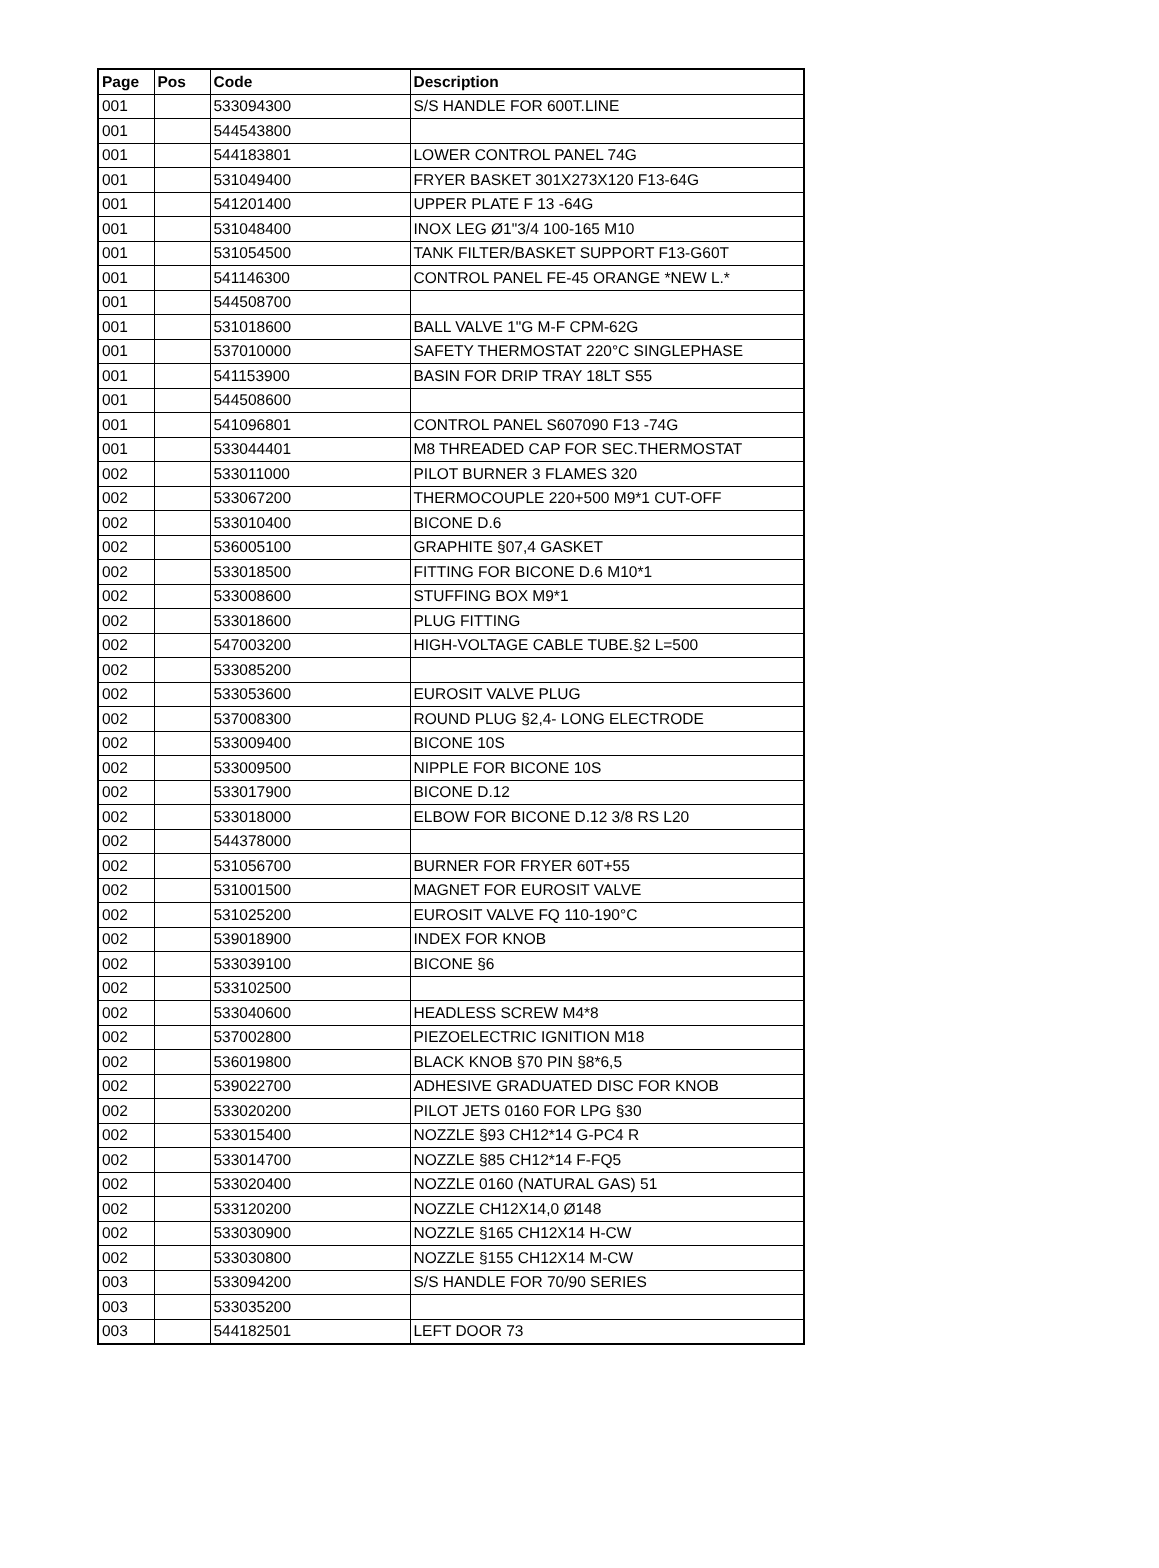| Page | Pos | Code | Description |
| --- | --- | --- | --- |
| 001 | | 533094300 | S/S HANDLE FOR 600T.LINE |
| 001 | | 544543800 | |
| 001 | | 544183801 | LOWER CONTROL PANEL 74G |
| 001 | | 531049400 | FRYER BASKET 301X273X120 F13-64G |
| 001 | | 541201400 | UPPER PLATE F 13 -64G |
| 001 | | 531048400 | INOX LEG Ø1"3/4 100-165 M10 |
| 001 | | 531054500 | TANK FILTER/BASKET SUPPORT F13-G60T |
| 001 | | 541146300 | CONTROL PANEL FE-45 ORANGE *NEW L.* |
| 001 | | 544508700 | |
| 001 | | 531018600 | BALL VALVE 1"G M-F CPM-62G |
| 001 | | 537010000 | SAFETY THERMOSTAT 220°C SINGLEPHASE |
| 001 | | 541153900 | BASIN FOR DRIP TRAY 18LT S55 |
| 001 | | 544508600 | |
| 001 | | 541096801 | CONTROL PANEL S607090 F13 -74G |
| 001 | | 533044401 | M8 THREADED CAP FOR SEC.THERMOSTAT |
| 002 | | 533011000 | PILOT BURNER 3 FLAMES 320 |
| 002 | | 533067200 | THERMOCOUPLE 220+500 M9*1 CUT-OFF |
| 002 | | 533010400 | BICONE D.6 |
| 002 | | 536005100 | GRAPHITE §07,4 GASKET |
| 002 | | 533018500 | FITTING FOR BICONE D.6 M10*1 |
| 002 | | 533008600 | STUFFING BOX M9*1 |
| 002 | | 533018600 | PLUG FITTING |
| 002 | | 547003200 | HIGH-VOLTAGE CABLE TUBE.§2 L=500 |
| 002 | | 533085200 | |
| 002 | | 533053600 | EUROSIT VALVE PLUG |
| 002 | | 537008300 | ROUND PLUG §2,4- LONG ELECTRODE |
| 002 | | 533009400 | BICONE 10S |
| 002 | | 533009500 | NIPPLE FOR BICONE 10S |
| 002 | | 533017900 | BICONE D.12 |
| 002 | | 533018000 | ELBOW FOR BICONE D.12 3/8 RS L20 |
| 002 | | 544378000 | |
| 002 | | 531056700 | BURNER FOR FRYER 60T+55 |
| 002 | | 531001500 | MAGNET FOR EUROSIT VALVE |
| 002 | | 531025200 | EUROSIT VALVE FQ 110-190°C |
| 002 | | 539018900 | INDEX FOR KNOB |
| 002 | | 533039100 | BICONE §6 |
| 002 | | 533102500 | |
| 002 | | 533040600 | HEADLESS SCREW M4*8 |
| 002 | | 537002800 | PIEZOELECTRIC IGNITION M18 |
| 002 | | 536019800 | BLACK KNOB §70 PIN §8*6,5 |
| 002 | | 539022700 | ADHESIVE GRADUATED DISC FOR KNOB |
| 002 | | 533020200 | PILOT JETS 0160 FOR LPG §30 |
| 002 | | 533015400 | NOZZLE §93 CH12*14 G-PC4 R |
| 002 | | 533014700 | NOZZLE §85 CH12*14 F-FQ5 |
| 002 | | 533020400 | NOZZLE 0160 (NATURAL GAS) 51 |
| 002 | | 533120200 | NOZZLE CH12X14,0 Ø148 |
| 002 | | 533030900 | NOZZLE §165 CH12X14 H-CW |
| 002 | | 533030800 | NOZZLE §155 CH12X14 M-CW |
| 003 | | 533094200 | S/S HANDLE FOR 70/90 SERIES |
| 003 | | 533035200 | |
| 003 | | 544182501 | LEFT DOOR 73 |